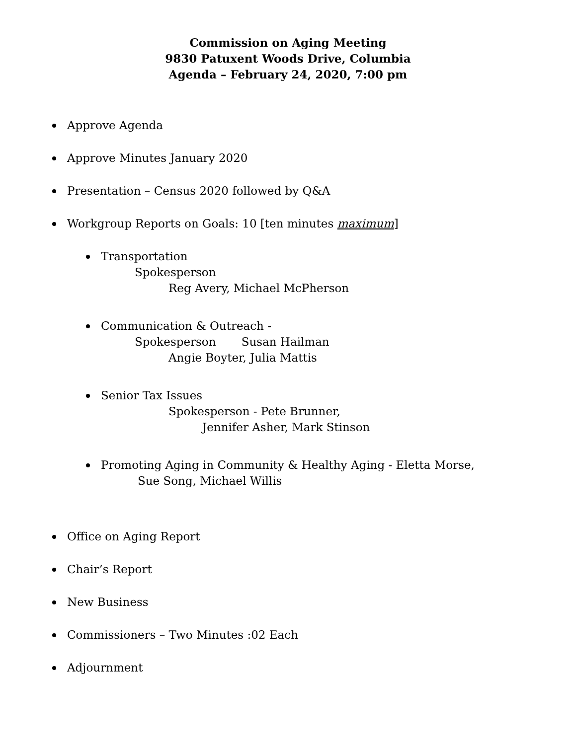Commission on Aging Meeting
9830 Patuxent Woods Drive, Columbia
Agenda – February 24, 2020, 7:00 pm
Approve Agenda
Approve Minutes January 2020
Presentation – Census 2020 followed by Q&A
Workgroup Reports on Goals: 10 [ten minutes maximum]
Transportation
Spokesperson
Reg Avery, Michael McPherson
Communication & Outreach -
Spokesperson Susan Hailman
Angie Boyter, Julia Mattis
Senior Tax Issues
Spokesperson - Pete Brunner,
Jennifer Asher, Mark Stinson
Promoting Aging in Community & Healthy Aging - Eletta Morse,
Sue Song, Michael Willis
Office on Aging Report
Chair’s Report
New Business
Commissioners – Two Minutes :02 Each
Adjournment